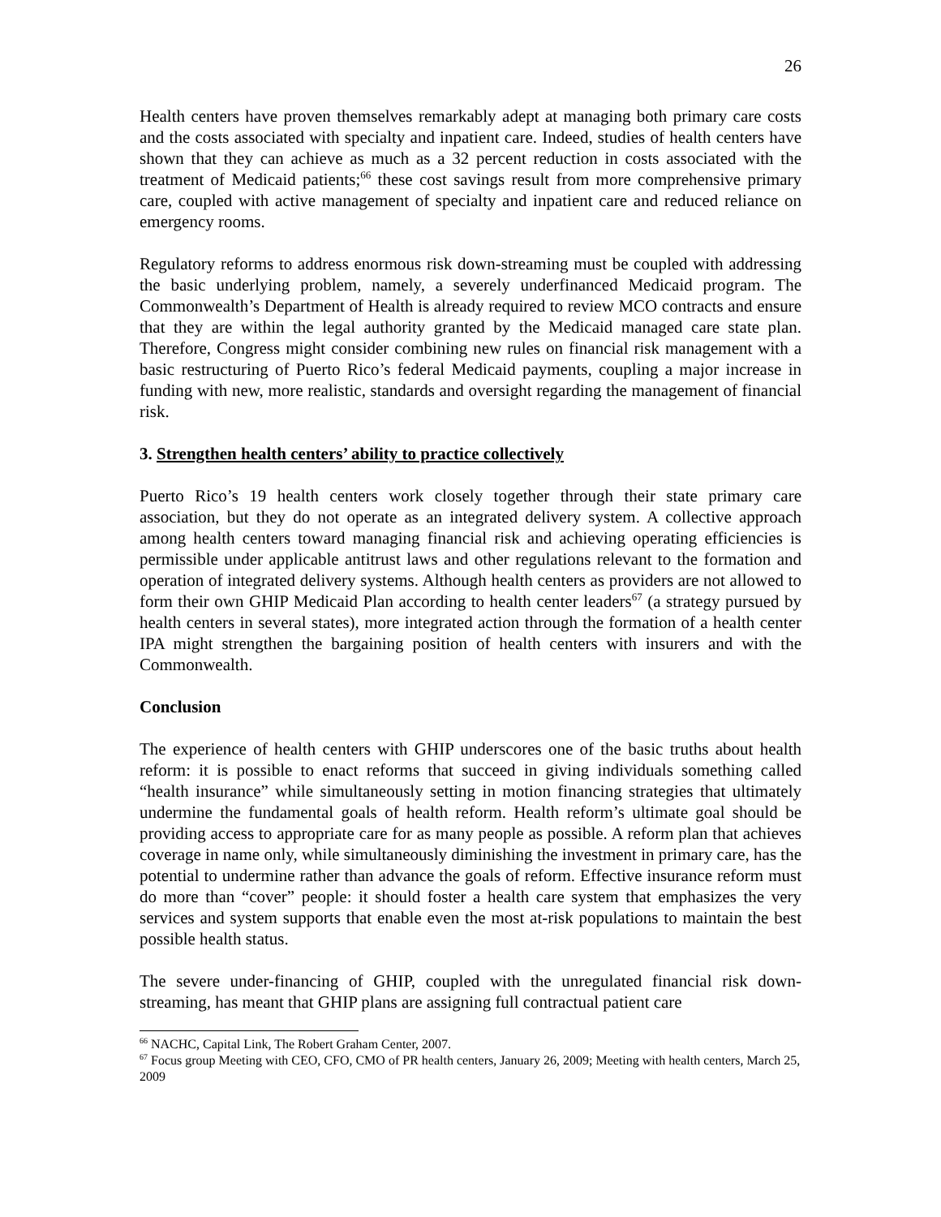26
Health centers have proven themselves remarkably adept at managing both primary care costs and the costs associated with specialty and inpatient care. Indeed, studies of health centers have shown that they can achieve as much as a 32 percent reduction in costs associated with the treatment of Medicaid patients;<sup>66</sup> these cost savings result from more comprehensive primary care, coupled with active management of specialty and inpatient care and reduced reliance on emergency rooms.
Regulatory reforms to address enormous risk down-streaming must be coupled with addressing the basic underlying problem, namely, a severely underfinanced Medicaid program. The Commonwealth’s Department of Health is already required to review MCO contracts and ensure that they are within the legal authority granted by the Medicaid managed care state plan. Therefore, Congress might consider combining new rules on financial risk management with a basic restructuring of Puerto Rico’s federal Medicaid payments, coupling a major increase in funding with new, more realistic, standards and oversight regarding the management of financial risk.
3. Strengthen health centers’ ability to practice collectively
Puerto Rico’s 19 health centers work closely together through their state primary care association, but they do not operate as an integrated delivery system. A collective approach among health centers toward managing financial risk and achieving operating efficiencies is permissible under applicable antitrust laws and other regulations relevant to the formation and operation of integrated delivery systems. Although health centers as providers are not allowed to form their own GHIP Medicaid Plan according to health center leaders<sup>67</sup> (a strategy pursued by health centers in several states), more integrated action through the formation of a health center IPA might strengthen the bargaining position of health centers with insurers and with the Commonwealth.
Conclusion
The experience of health centers with GHIP underscores one of the basic truths about health reform: it is possible to enact reforms that succeed in giving individuals something called “health insurance” while simultaneously setting in motion financing strategies that ultimately undermine the fundamental goals of health reform. Health reform’s ultimate goal should be providing access to appropriate care for as many people as possible. A reform plan that achieves coverage in name only, while simultaneously diminishing the investment in primary care, has the potential to undermine rather than advance the goals of reform. Effective insurance reform must do more than “cover” people: it should foster a health care system that emphasizes the very services and system supports that enable even the most at-risk populations to maintain the best possible health status.
The severe under-financing of GHIP, coupled with the unregulated financial risk down-streaming, has meant that GHIP plans are assigning full contractual patient care
<sup>66</sup> NACHC, Capital Link, The Robert Graham Center, 2007.
<sup>67</sup> Focus group Meeting with CEO, CFO, CMO of PR health centers, January 26, 2009; Meeting with health centers, March 25, 2009